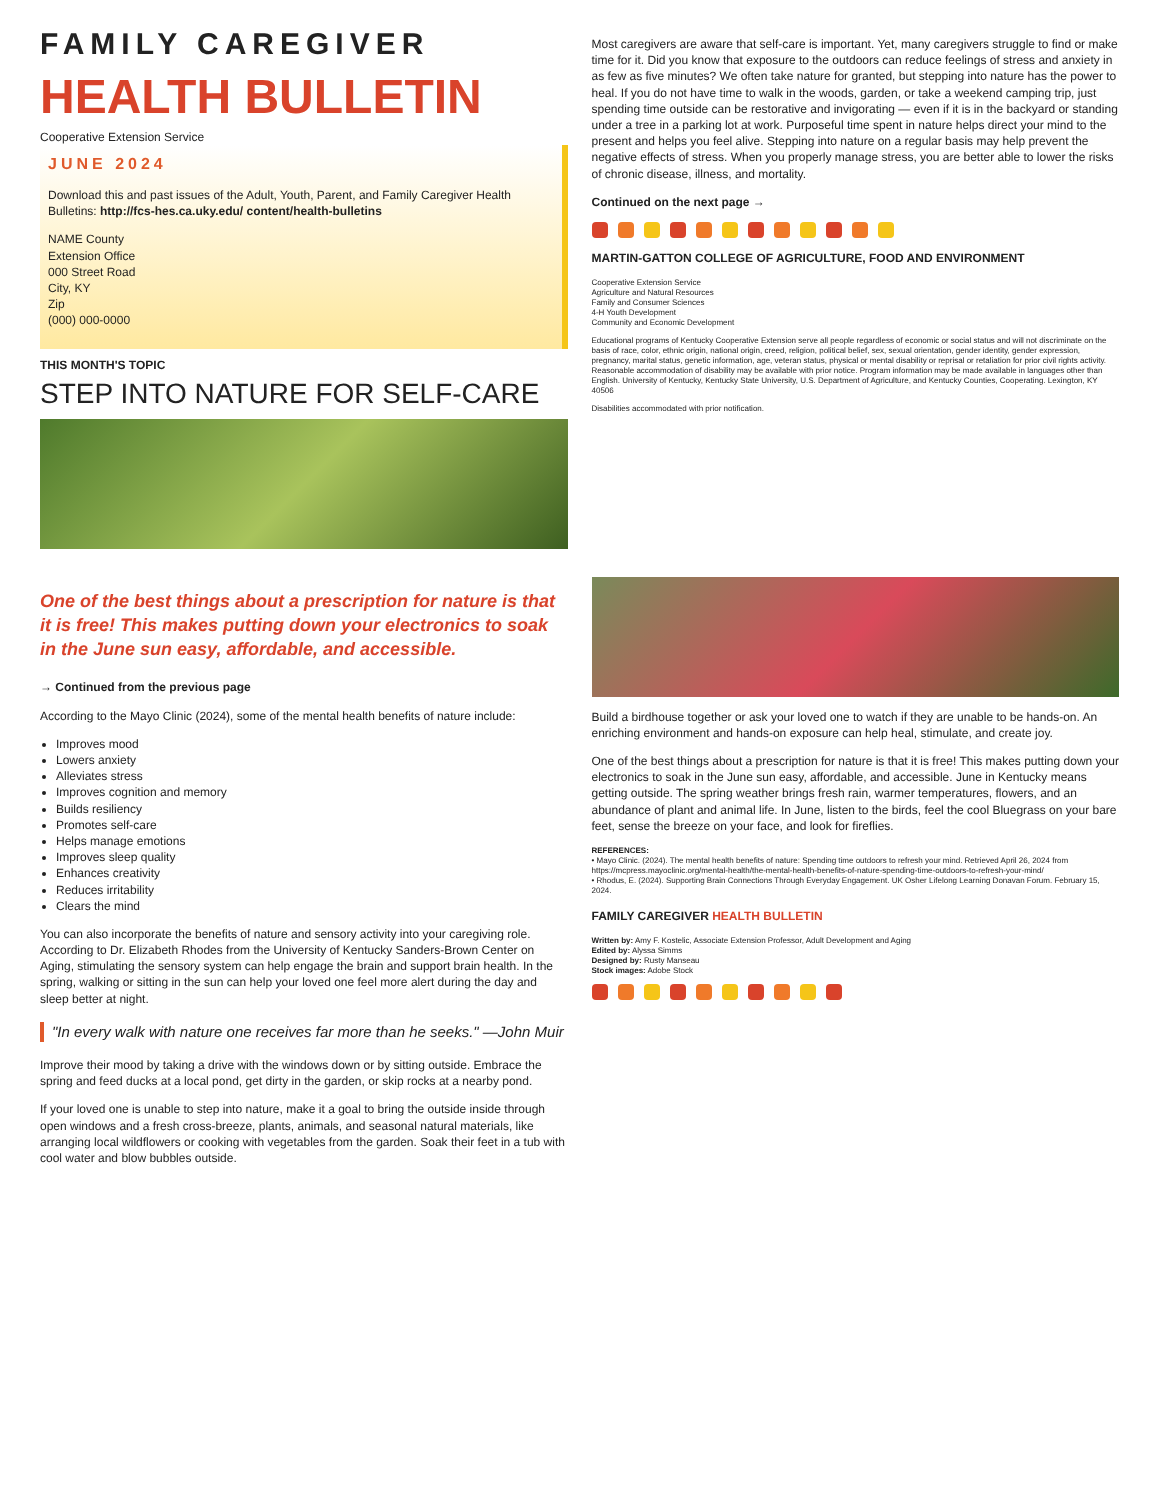FAMILY CAREGIVER
HEALTH BULLETIN
Cooperative Extension Service
JUNE 2024
Download this and past issues of the Adult, Youth, Parent, and Family Caregiver Health Bulletins: http://fcs-hes.ca.uky.edu/ content/health-bulletins
NAME County
Extension Office
000 Street Road
City, KY
Zip
(000) 000-0000
THIS MONTH'S TOPIC
STEP INTO NATURE FOR SELF-CARE
Most caregivers are aware that self-care is important. Yet, many caregivers struggle to find or make time for it. Did you know that exposure to the outdoors can reduce feelings of stress and anxiety in as few as five minutes? We often take nature for granted, but stepping into nature has the power to heal. If you do not have time to walk in the woods, garden, or take a weekend camping trip, just spending time outside can be restorative and invigorating — even if it is in the backyard or standing under a tree in a parking lot at work. Purposeful time spent in nature helps direct your mind to the present and helps you feel alive. Stepping into nature on a regular basis may help prevent the negative effects of stress. When you properly manage stress, you are better able to lower the risks of chronic disease, illness, and mortality.
Continued on the next page →
MARTIN-GATTON COLLEGE OF AGRICULTURE, FOOD AND ENVIRONMENT
Cooperative Extension Service
Agriculture and Natural Resources
Family and Consumer Sciences
4-H Youth Development
Community and Economic Development
Educational programs of Kentucky Cooperative Extension serve all people regardless of economic or social status and will not discriminate on the basis of race, color, ethnic origin, national origin, creed, religion, political belief, sex, sexual orientation, gender identity, gender expression, pregnancy, marital status, genetic information, age, veteran status, physical or mental disability or reprisal or retaliation for prior civil rights activity. Reasonable accommodation of disability may be available with prior notice. Program information may be made available in languages other than English. University of Kentucky, Kentucky State University, U.S. Department of Agriculture, and Kentucky Counties, Cooperating. Lexington, KY 40506
Disabilities accommodated with prior notification.
One of the best things about a prescription for nature is that it is free! This makes putting down your electronics to soak in the June sun easy, affordable, and accessible.
→ Continued from the previous page
According to the Mayo Clinic (2024), some of the mental health benefits of nature include:
Improves mood
Lowers anxiety
Alleviates stress
Improves cognition and memory
Builds resiliency
Promotes self-care
Helps manage emotions
Improves sleep quality
Enhances creativity
Reduces irritability
Clears the mind
You can also incorporate the benefits of nature and sensory activity into your caregiving role. According to Dr. Elizabeth Rhodes from the University of Kentucky Sanders-Brown Center on Aging, stimulating the sensory system can help engage the brain and support brain health. In the spring, walking or sitting in the sun can help your loved one feel more alert during the day and sleep better at night.
"In every walk with nature one receives far more than he seeks." —John Muir
Improve their mood by taking a drive with the windows down or by sitting outside. Embrace the spring and feed ducks at a local pond, get dirty in the garden, or skip rocks at a nearby pond.
If your loved one is unable to step into nature, make it a goal to bring the outside inside through open windows and a fresh cross-breeze, plants, animals, and seasonal natural materials, like arranging local wildflowers or cooking with vegetables from the garden. Soak their feet in a tub with cool water and blow bubbles outside.
Build a birdhouse together or ask your loved one to watch if they are unable to be hands-on. An enriching environment and hands-on exposure can help heal, stimulate, and create joy.
One of the best things about a prescription for nature is that it is free! This makes putting down your electronics to soak in the June sun easy, affordable, and accessible. June in Kentucky means getting outside. The spring weather brings fresh rain, warmer temperatures, flowers, and an abundance of plant and animal life. In June, listen to the birds, feel the cool Bluegrass on your bare feet, sense the breeze on your face, and look for fireflies.
REFERENCES:
• Mayo Clinic. (2024). The mental health benefits of nature: Spending time outdoors to refresh your mind. Retrieved April 26, 2024 from https://mcpress.mayoclinic.org/mental-health/the-mental-health-benefits-of-nature-spending-time-outdoors-to-refresh-your-mind/
• Rhodus, E. (2024). Supporting Brain Connections Through Everyday Engagement. UK Osher Lifelong Learning Donavan Forum. February 15, 2024.
FAMILY CAREGIVER HEALTH BULLETIN
Written by: Amy F. Kostelic, Associate Extension Professor, Adult Development and Aging
Edited by: Alyssa Simms
Designed by: Rusty Manseau
Stock images: Adobe Stock